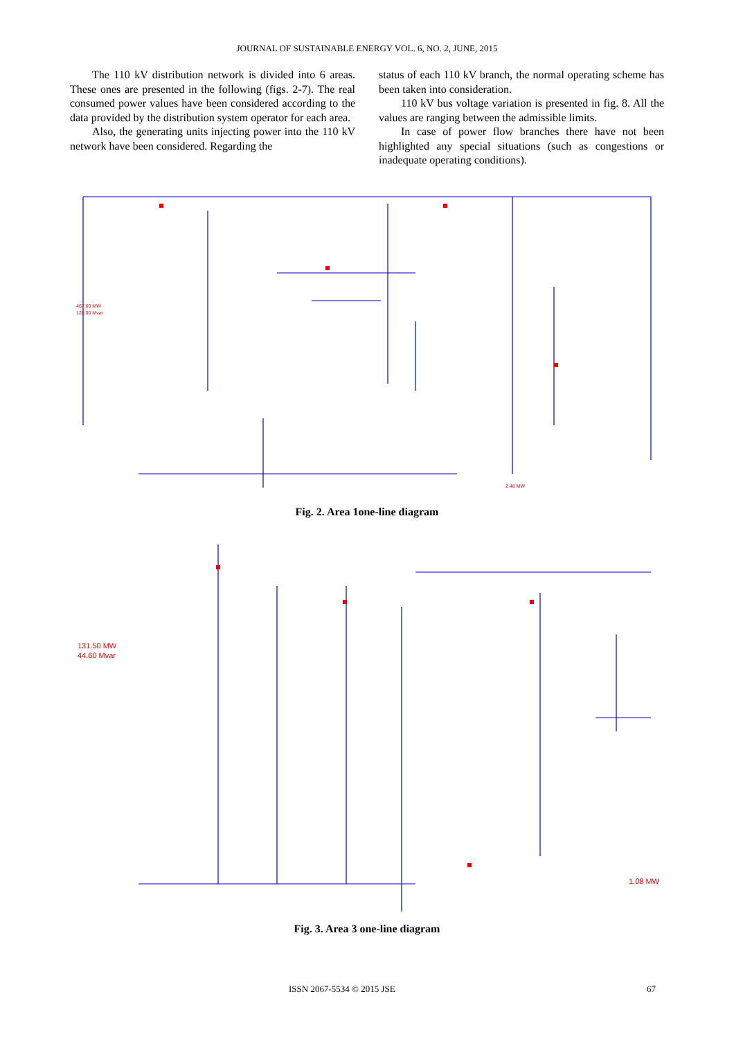JOURNAL OF SUSTAINABLE ENERGY VOL. 6, NO. 2, JUNE, 2015
The 110 kV distribution network is divided into 6 areas. These ones are presented in the following (figs. 2-7). The real consumed power values have been considered according to the data provided by the distribution system operator for each area.
Also, the generating units injecting power into the 110 kV network have been considered. Regarding the
status of each 110 kV branch, the normal operating scheme has been taken into consideration.
110 kV bus voltage variation is presented in fig. 8. All the values are ranging between the admissible limits.
In case of power flow branches there have not been highlighted any special situations (such as congestions or inadequate operating conditions).
467.60 MW
128.00 Mvar
2.48 MW
Fig. 2. Area 1one-line diagram
131.50 MW
44.60 Mvar
1.08 MW
Fig. 3. Area 3 one-line diagram
ISSN 2067-5534 © 2015 JSE 67